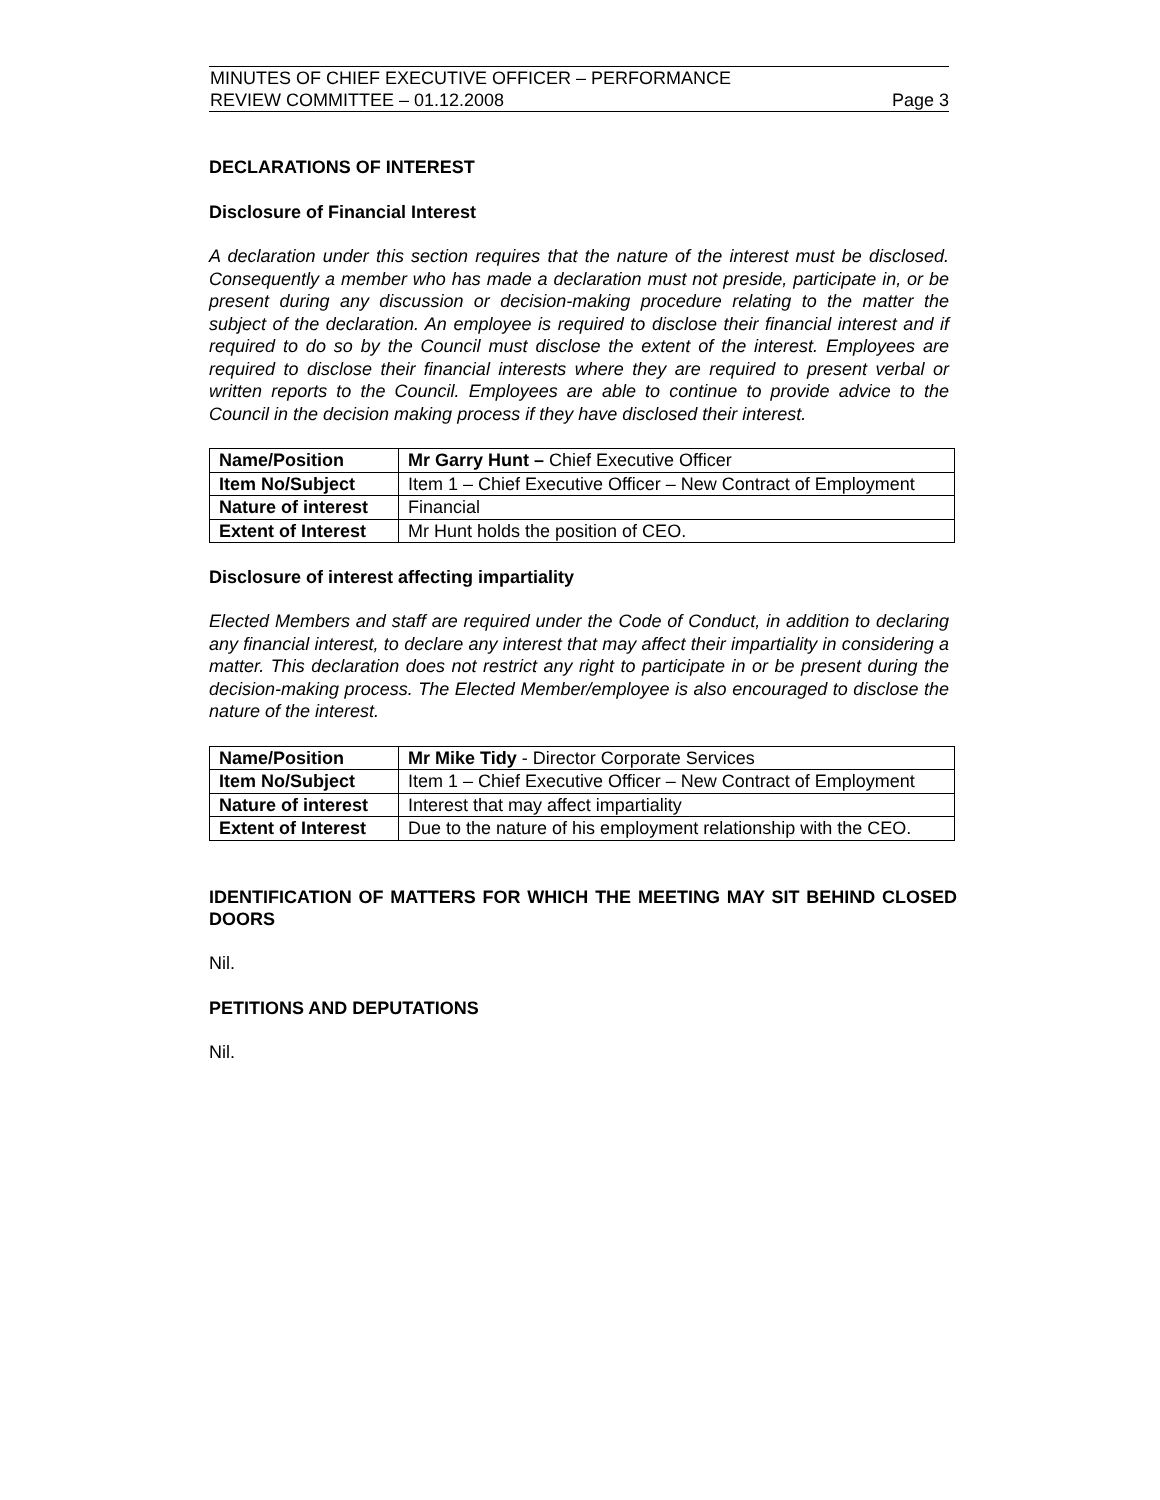MINUTES OF CHIEF EXECUTIVE OFFICER – PERFORMANCE
REVIEW COMMITTEE – 01.12.2008
Page 3
DECLARATIONS OF INTEREST
Disclosure of Financial Interest
A declaration under this section requires that the nature of the interest must be disclosed. Consequently a member who has made a declaration must not preside, participate in, or be present during any discussion or decision-making procedure relating to the matter the subject of the declaration. An employee is required to disclose their financial interest and if required to do so by the Council must disclose the extent of the interest. Employees are required to disclose their financial interests where they are required to present verbal or written reports to the Council. Employees are able to continue to provide advice to the Council in the decision making process if they have disclosed their interest.
| Name/Position | Mr Garry Hunt – Chief Executive Officer |
| Item No/Subject | Item 1 – Chief Executive Officer – New Contract of Employment |
| Nature of interest | Financial |
| Extent of Interest | Mr Hunt holds the position of CEO. |
Disclosure of interest affecting impartiality
Elected Members and staff are required under the Code of Conduct, in addition to declaring any financial interest, to declare any interest that may affect their impartiality in considering a matter. This declaration does not restrict any right to participate in or be present during the decision-making process. The Elected Member/employee is also encouraged to disclose the nature of the interest.
| Name/Position | Mr Mike Tidy - Director Corporate Services |
| Item No/Subject | Item 1 – Chief Executive Officer – New Contract of Employment |
| Nature of interest | Interest that may affect impartiality |
| Extent of Interest | Due to the nature of his employment relationship with the CEO. |
IDENTIFICATION OF MATTERS FOR WHICH THE MEETING MAY SIT BEHIND CLOSED DOORS
Nil.
PETITIONS AND DEPUTATIONS
Nil.